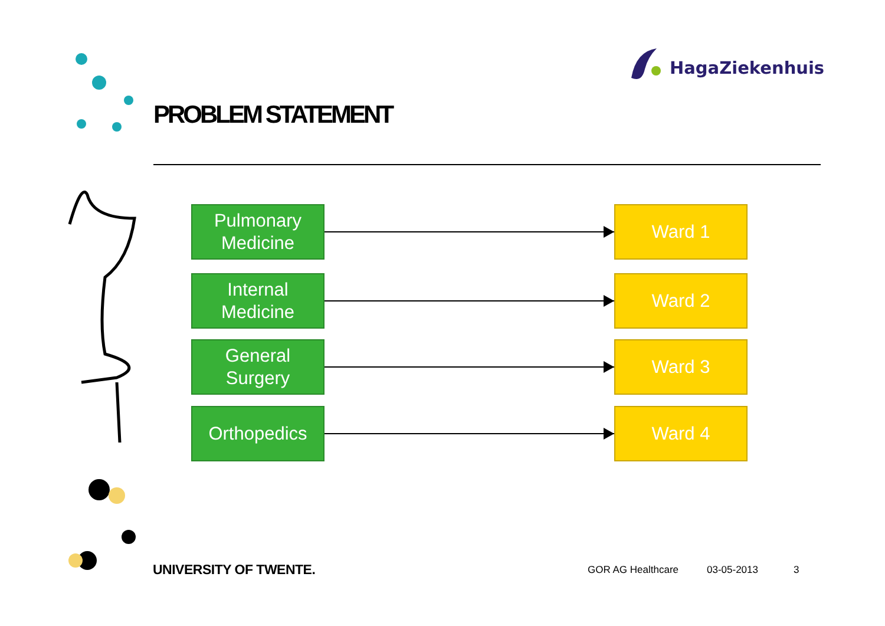PROBLEM STATEMENT
HagaZiekenhuis
Pulmonary
Medicine
Ward 1
Internal
Medicine
Ward 2
General
Surgery
Ward 3
Orthopedics Ward 4
UNIVERSITY OF TWENTE. GOR AG Healthcare 03-05-2013 3